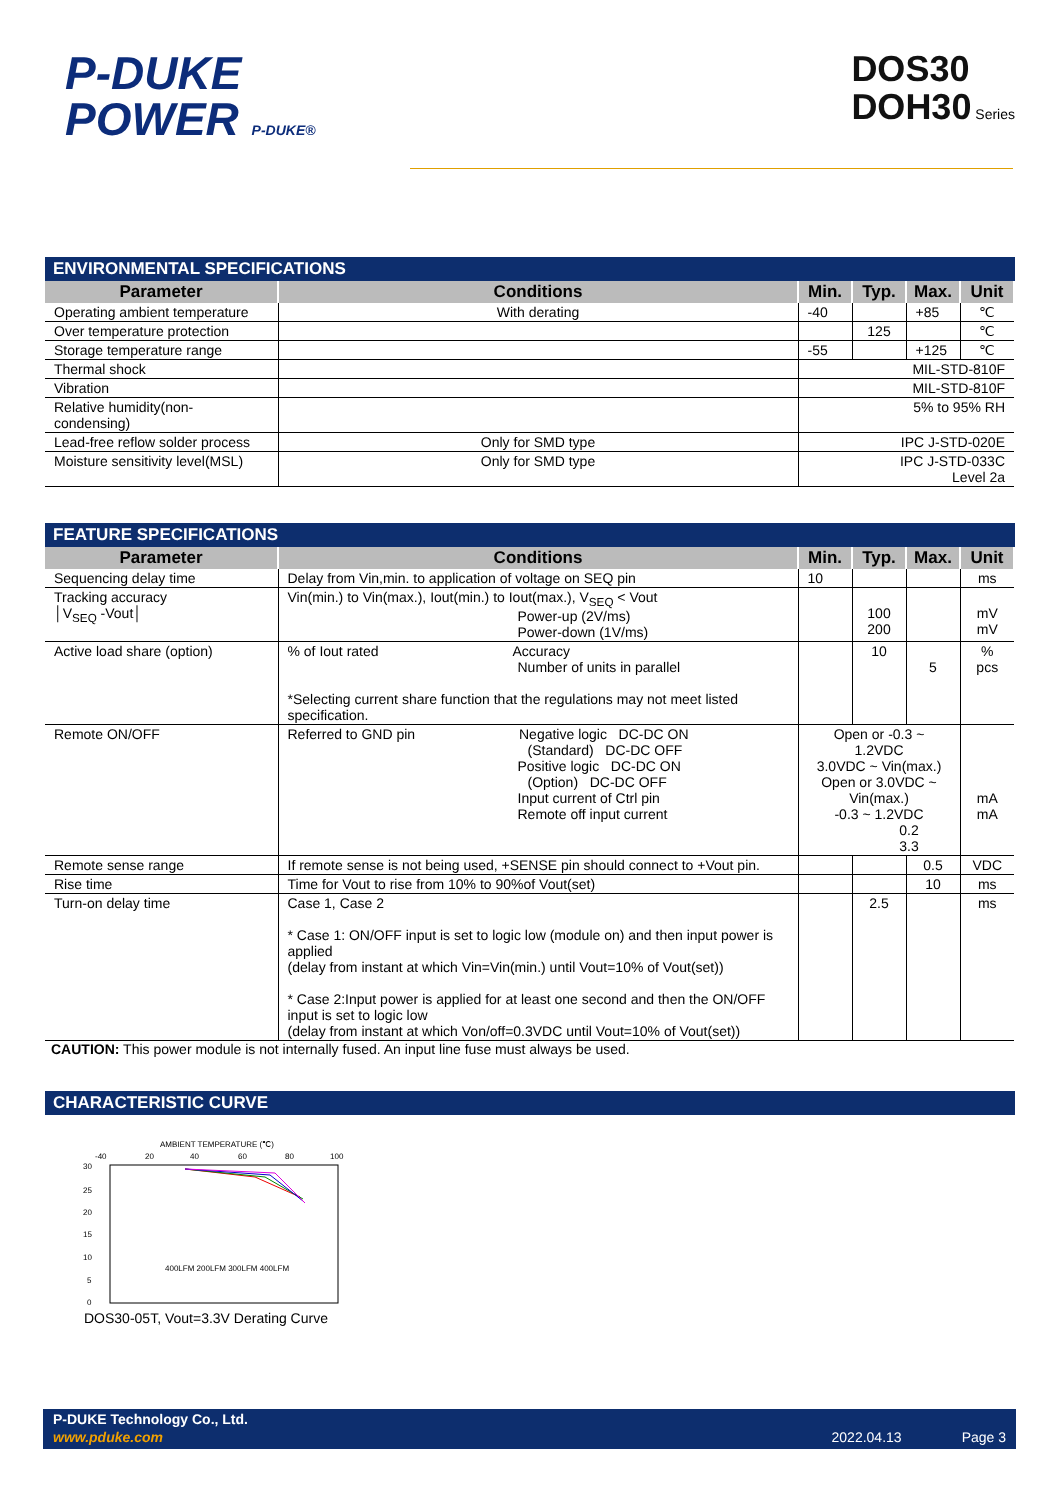P-DUKE
POWER P-DUKE®
DOS30
DOH30 Series
ENVIRONMENTAL SPECIFICATIONS
| Parameter | Conditions | Min. | Typ. | Max. | Unit |
| --- | --- | --- | --- | --- | --- |
| Operating ambient temperature | With derating | -40 | | +85 | ℃ |
| Over temperature protection | | | 125 | | ℃ |
| Storage temperature range | | -55 | | +125 | ℃ |
| Thermal shock | | MIL-STD-810F | | | |
| Vibration | | MIL-STD-810F | | | |
| Relative humidity(non-condensing) | | 5% to 95% RH | | | |
| Lead-free reflow solder process | Only for SMD type | IPC J-STD-020E | | | |
| Moisture sensitivity level(MSL) | Only for SMD type | IPC J-STD-033C Level 2a | | | |
FEATURE SPECIFICATIONS
| Parameter | Conditions | Min. | Typ. | Max. | Unit |
| --- | --- | --- | --- | --- | --- |
| Sequencing delay time | Delay from Vin,min. to application of voltage on SEQ pin | 10 | | | ms |
| Tracking accuracy │V<sub>SEQ</sub> -Vout│ | Vin(min.) to Vin(max.), Iout(min.) to Iout(max.), V<sub>SEQ</sub> < Vout Power-up (2V/ms) Power-down (1V/ms) | | 100 200 | | mV mV |
| Active load share (option) | % of Iout rated Accuracy Number of units in parallel *Selecting current share function that the regulations may not meet listed specification. | | 10 | 5 | % pcs |
| Remote ON/OFF | Referred to GND pin Negative logic DC-DC ON (Standard) DC-DC OFF Positive logic DC-DC ON (Option) DC-DC OFF Input current of Ctrl pin Remote off input current | Open or -0.3 ~ 1.2VDC 3.0VDC ~ Vin(max.) Open or 3.0VDC ~ Vin(max.) -0.3 ~ 1.2VDC 0.2 3.3 | | | mA mA |
| Remote sense range | If remote sense is not being used, +SENSE pin should connect to +Vout pin. | | | 0.5 | VDC |
| Rise time | Time for Vout to rise from 10% to 90%of Vout(set) | | | 10 | ms |
| Turn-on delay time | Case 1, Case 2 * Case 1: ON/OFF input is set to logic low (module on) and then input power is applied (delay from instant at which Vin=Vin(min.) until Vout=10% of Vout(set)) * Case 2:Input power is applied for at least one second and then the ON/OFF input is set to logic low (delay from instant at which Von/off=0.3VDC until Vout=10% of Vout(set)) | | 2.5 | | ms |
CAUTION: This power module is not internally fused. An input line fuse must always be used.
CHARACTERISTIC CURVE
AMBIENT TEMPERATURE (℃)
-40
20
40
60
80
100
30
25
20
15
10
5
0
400LFM 200LFM 300LFM 400LFM
DOS30-05T, Vout=3.3V Derating Curve
P-DUKE Technology Co., Ltd.
www.pduke.com 2022.04.13 Page 3